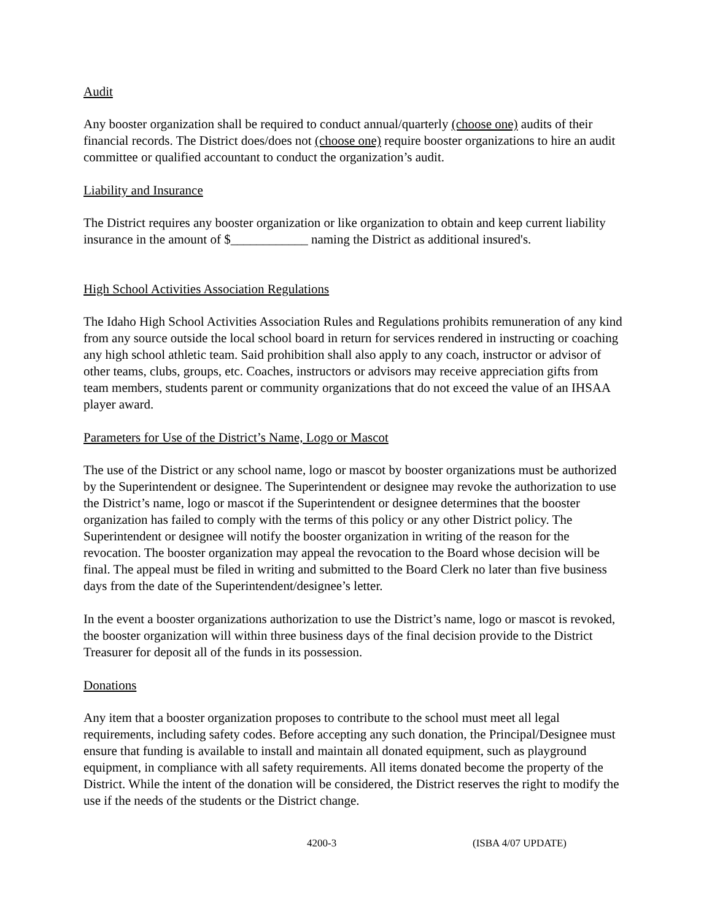Audit
Any booster organization shall be required to conduct annual/quarterly (choose one) audits of their financial records. The District does/does not (choose one) require booster organizations to hire an audit committee or qualified accountant to conduct the organization’s audit.
Liability and Insurance
The District requires any booster organization or like organization to obtain and keep current liability insurance in the amount of $____________ naming the District as additional insured's.
High School Activities Association Regulations
The Idaho High School Activities Association Rules and Regulations prohibits remuneration of any kind from any source outside the local school board in return for services rendered in instructing or coaching any high school athletic team. Said prohibition shall also apply to any coach, instructor or advisor of other teams, clubs, groups, etc. Coaches, instructors or advisors may receive appreciation gifts from team members, students parent or community organizations that do not exceed the value of an IHSAA player award.
Parameters for Use of the District’s Name, Logo or Mascot
The use of the District or any school name, logo or mascot by booster organizations must be authorized by the Superintendent or designee. The Superintendent or designee may revoke the authorization to use the District’s name, logo or mascot if the Superintendent or designee determines that the booster organization has failed to comply with the terms of this policy or any other District policy. The Superintendent or designee will notify the booster organization in writing of the reason for the revocation. The booster organization may appeal the revocation to the Board whose decision will be final. The appeal must be filed in writing and submitted to the Board Clerk no later than five business days from the date of the Superintendent/designee’s letter.
In the event a booster organizations authorization to use the District’s name, logo or mascot is revoked, the booster organization will within three business days of the final decision provide to the District Treasurer for deposit all of the funds in its possession.
Donations
Any item that a booster organization proposes to contribute to the school must meet all legal requirements, including safety codes. Before accepting any such donation, the Principal/Designee must ensure that funding is available to install and maintain all donated equipment, such as playground equipment, in compliance with all safety requirements. All items donated become the property of the District. While the intent of the donation will be considered, the District reserves the right to modify the use if the needs of the students or the District change.
4200-3 (ISBA 4/07 UPDATE)